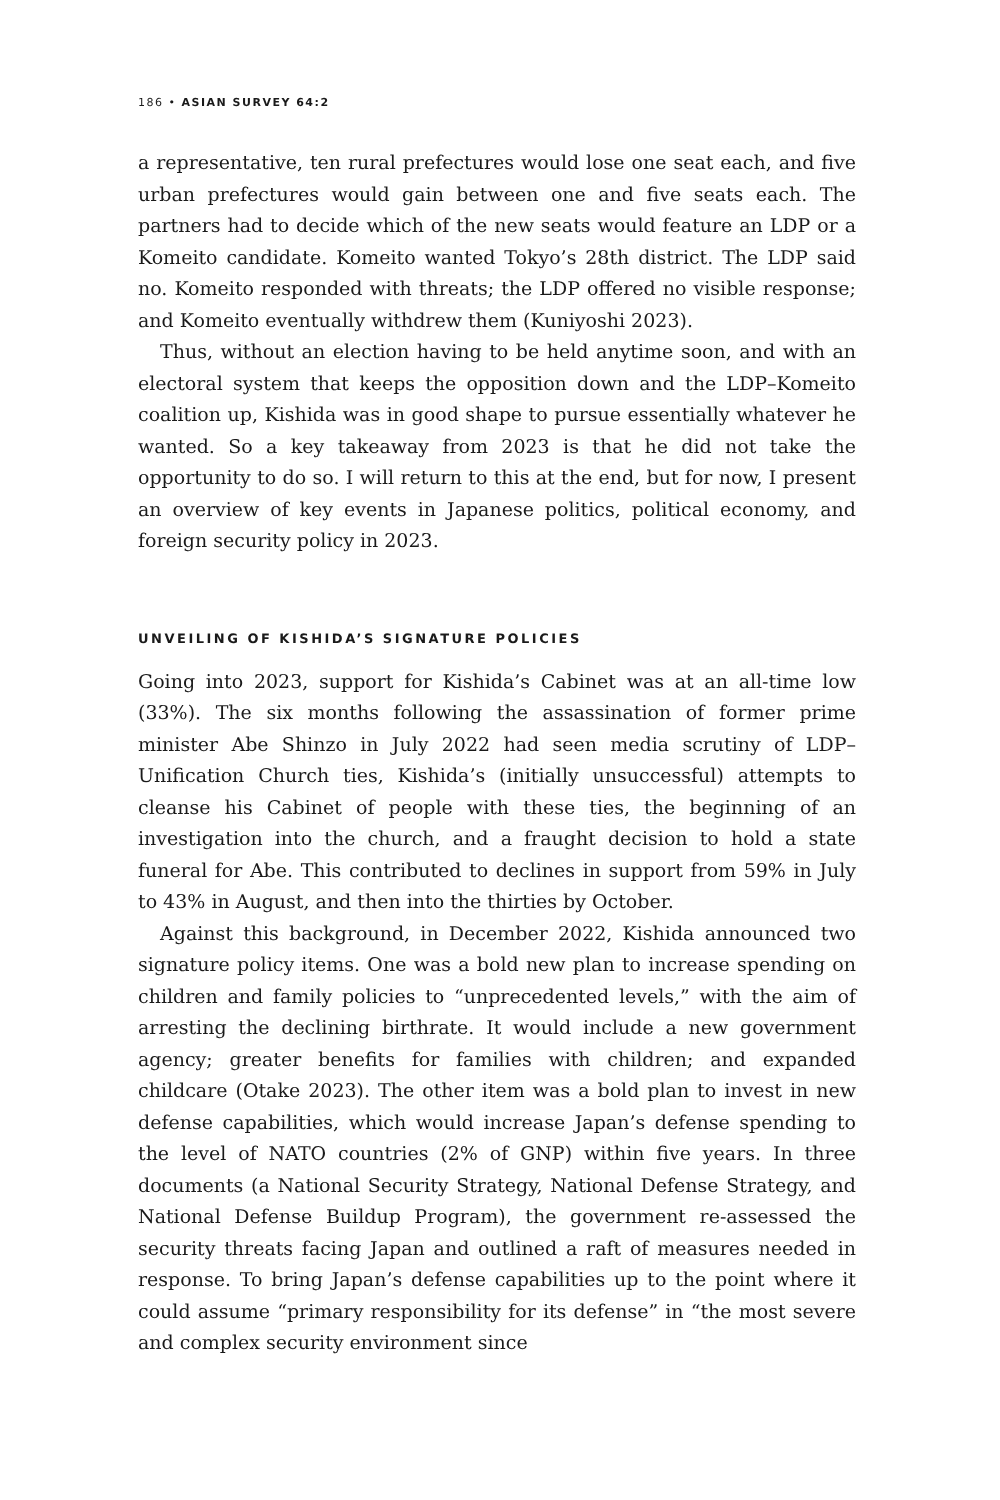186 • ASIAN SURVEY 64:2
a representative, ten rural prefectures would lose one seat each, and five urban prefectures would gain between one and five seats each. The partners had to decide which of the new seats would feature an LDP or a Komeito candidate. Komeito wanted Tokyo’s 28th district. The LDP said no. Komeito responded with threats; the LDP offered no visible response; and Komeito eventually withdrew them (Kuniyoshi 2023).
Thus, without an election having to be held anytime soon, and with an electoral system that keeps the opposition down and the LDP–Komeito coalition up, Kishida was in good shape to pursue essentially whatever he wanted. So a key takeaway from 2023 is that he did not take the opportunity to do so. I will return to this at the end, but for now, I present an overview of key events in Japanese politics, political economy, and foreign security policy in 2023.
UNVEILING OF KISHIDA’S SIGNATURE POLICIES
Going into 2023, support for Kishida’s Cabinet was at an all-time low (33%). The six months following the assassination of former prime minister Abe Shinzo in July 2022 had seen media scrutiny of LDP–Unification Church ties, Kishida’s (initially unsuccessful) attempts to cleanse his Cabinet of people with these ties, the beginning of an investigation into the church, and a fraught decision to hold a state funeral for Abe. This contributed to declines in support from 59% in July to 43% in August, and then into the thirties by October.
Against this background, in December 2022, Kishida announced two signature policy items. One was a bold new plan to increase spending on children and family policies to “unprecedented levels,” with the aim of arresting the declining birthrate. It would include a new government agency; greater benefits for families with children; and expanded childcare (Otake 2023). The other item was a bold plan to invest in new defense capabilities, which would increase Japan’s defense spending to the level of NATO countries (2% of GNP) within five years. In three documents (a National Security Strategy, National Defense Strategy, and National Defense Buildup Program), the government re-assessed the security threats facing Japan and outlined a raft of measures needed in response. To bring Japan’s defense capabilities up to the point where it could assume “primary responsibility for its defense” in “the most severe and complex security environment since